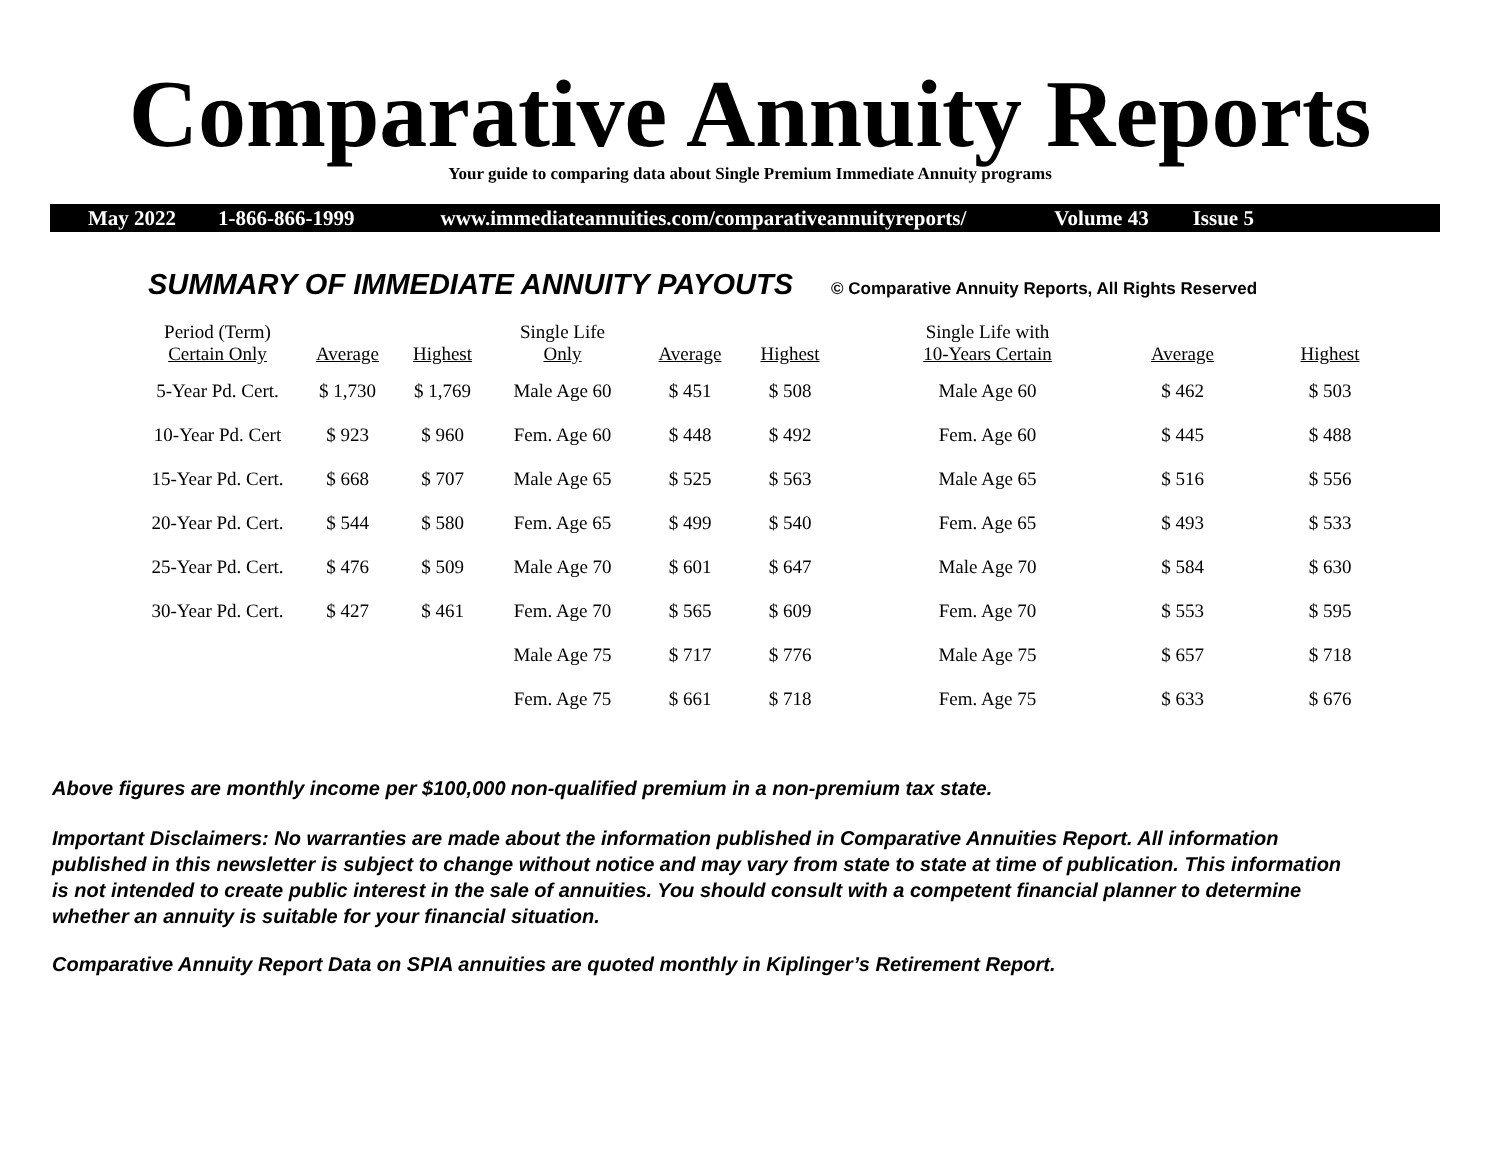Comparative Annuity Reports
Your guide to comparing data about Single Premium Immediate Annuity programs
May 2022 1-866-866-1999 www.immediateannuities.com/comparativeannuityreports/ Volume 43 Issue 5
SUMMARY OF IMMEDIATE ANNUITY PAYOUTS © Comparative Annuity Reports, All Rights Reserved
| Period (Term) Certain Only | Average | Highest | Single Life Only | Average | Highest | Single Life with 10-Years Certain | Average | Highest |
| --- | --- | --- | --- | --- | --- | --- | --- | --- |
| 5-Year Pd. Cert. | $ 1,730 | $ 1,769 | Male Age 60 | $ 451 | $ 508 | Male Age 60 | $ 462 | $ 503 |
| 10-Year Pd. Cert | $ 923 | $ 960 | Fem. Age 60 | $ 448 | $ 492 | Fem. Age 60 | $ 445 | $ 488 |
| 15-Year Pd. Cert. | $ 668 | $ 707 | Male Age 65 | $ 525 | $ 563 | Male Age 65 | $ 516 | $ 556 |
| 20-Year Pd. Cert. | $ 544 | $ 580 | Fem. Age 65 | $ 499 | $ 540 | Fem. Age 65 | $ 493 | $ 533 |
| 25-Year Pd. Cert. | $ 476 | $ 509 | Male Age 70 | $ 601 | $ 647 | Male Age 70 | $ 584 | $ 630 |
| 30-Year Pd. Cert. | $ 427 | $ 461 | Fem. Age 70 | $ 565 | $ 609 | Fem. Age 70 | $ 553 | $ 595 |
| | | | Male Age 75 | $ 717 | $ 776 | Male Age 75 | $ 657 | $ 718 |
| | | | Fem. Age 75 | $ 661 | $ 718 | Fem. Age 75 | $ 633 | $ 676 |
Above figures are monthly income per $100,000 non-qualified premium in a non-premium tax state.
Important Disclaimers: No warranties are made about the information published in Comparative Annuities Report. All information published in this newsletter is subject to change without notice and may vary from state to state at time of publication. This information is not intended to create public interest in the sale of annuities. You should consult with a competent financial planner to determine whether an annuity is suitable for your financial situation.
Comparative Annuity Report Data on SPIA annuities are quoted monthly in Kiplinger’s Retirement Report.